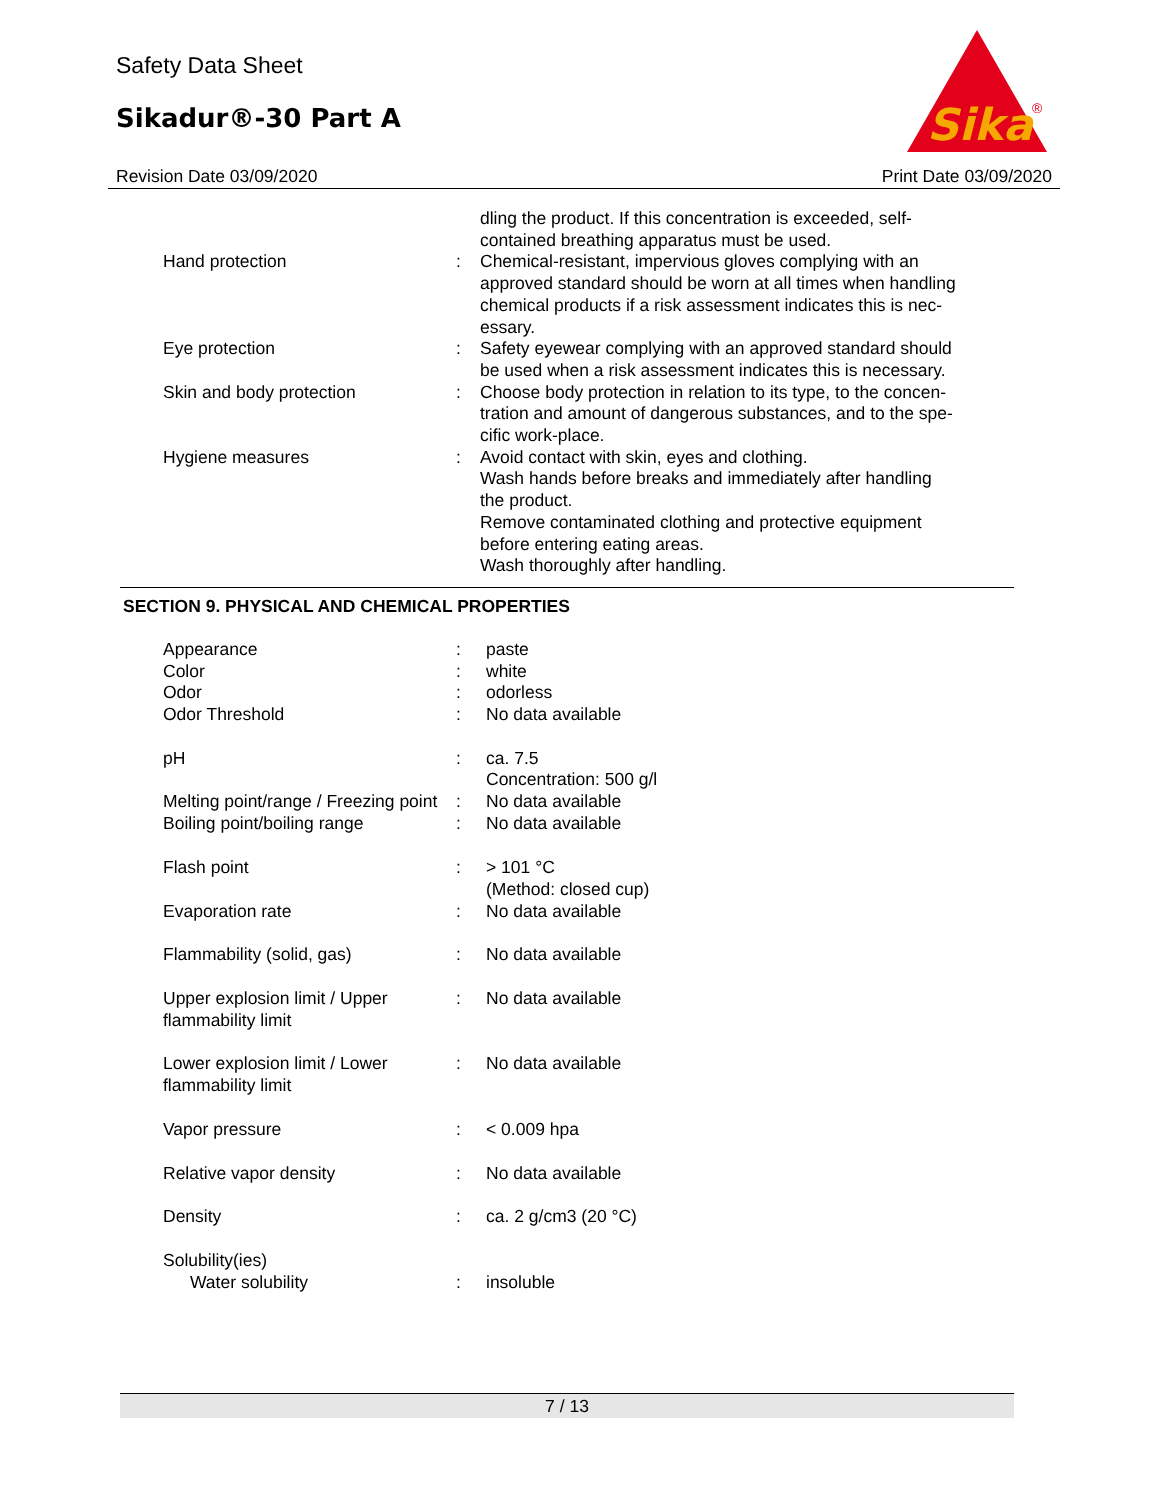Safety Data Sheet
Sikadur®-30 Part A
Sika
®
Revision Date 03/09/2020 Print Date 03/09/2020
| | | dling the product. If this concentration is exceeded, self- contained breathing apparatus must be used. |
| Hand protection | : | Chemical-resistant, impervious gloves complying with an approved standard should be worn at all times when handling chemical products if a risk assessment indicates this is nec- essary. |
| Eye protection | : | Safety eyewear complying with an approved standard should be used when a risk assessment indicates this is necessary. |
| Skin and body protection | : | Choose body protection in relation to its type, to the concen- tration and amount of dangerous substances, and to the spe- cific work-place. |
| Hygiene measures | : | Avoid contact with skin, eyes and clothing. Wash hands before breaks and immediately after handling the product. Remove contaminated clothing and protective equipment before entering eating areas. Wash thoroughly after handling. |
SECTION 9. PHYSICAL AND CHEMICAL PROPERTIES
| Appearance | : | paste |
| Color | : | white |
| Odor | : | odorless |
| Odor Threshold | : | No data available |
| pH | : | ca. 7.5 Concentration: 500 g/l |
| Melting point/range / Freezing point | : | No data available |
| Boiling point/boiling range | : | No data available |
| Flash point | : | > 101 °C (Method: closed cup) |
| Evaporation rate | : | No data available |
| Flammability (solid, gas) | : | No data available |
| Upper explosion limit / Upper flammability limit | : | No data available |
| Lower explosion limit / Lower flammability limit | : | No data available |
| Vapor pressure | : | < 0.009 hpa |
| Relative vapor density | : | No data available |
| Density | : | ca. 2 g/cm3 (20 °C) |
| Solubility(ies) | | |
| Water solubility | : | insoluble |
7 / 13